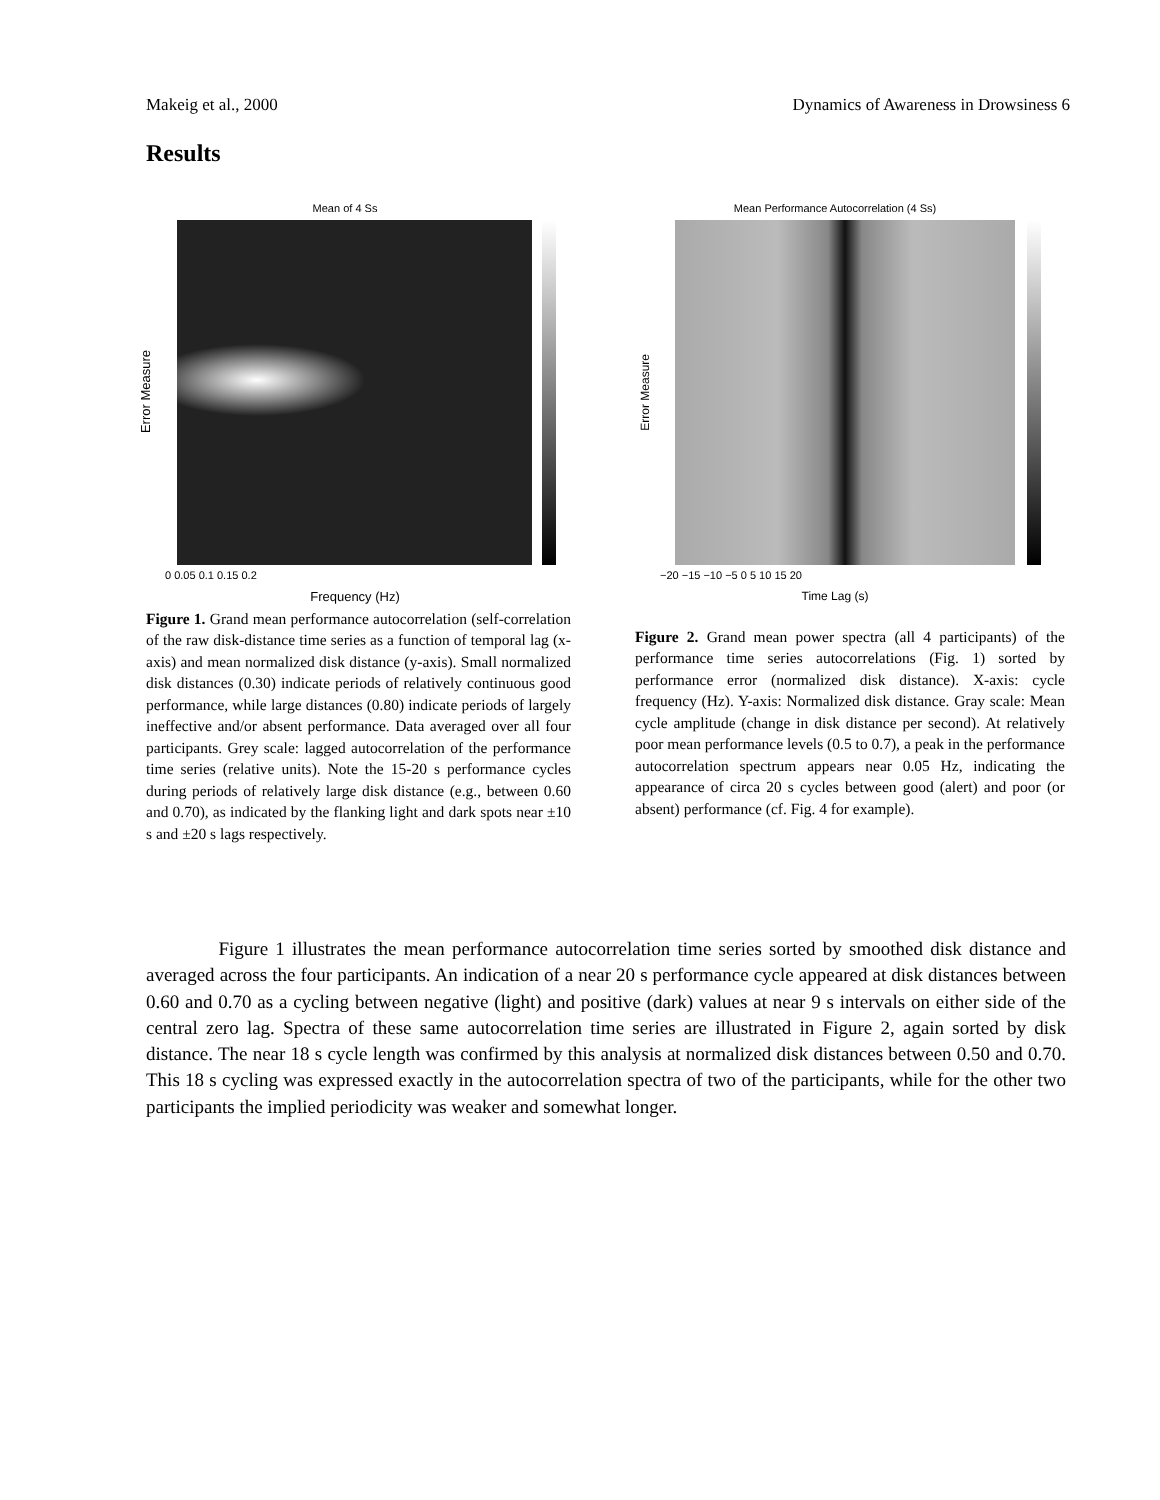Makeig et al., 2000 Dynamics of Awareness in Drowsiness 6
Results
Mean of 4 Ss
Error Measure
0 0.05 0.1 0.15 0.2
Frequency (Hz)
Figure 1. Grand mean performance autocorrelation (self-correlation of the raw disk-distance time series as a function of temporal lag (x-axis) and mean normalized disk distance (y-axis). Small normalized disk distances (0.30) indicate periods of relatively continuous good performance, while large distances (0.80) indicate periods of largely ineffective and/or absent performance. Data averaged over all four participants. Grey scale: lagged autocorrelation of the performance time series (relative units). Note the 15-20 s performance cycles during periods of relatively large disk distance (e.g., between 0.60 and 0.70), as indicated by the flanking light and dark spots near ±10 s and ±20 s lags respectively.
Mean Performance Autocorrelation (4 Ss)
Error Measure
−20 −15 −10 −5 0 5 10 15 20
Time Lag (s)
Figure 2. Grand mean power spectra (all 4 participants) of the performance time series autocorrelations (Fig. 1) sorted by performance error (normalized disk distance). X-axis: cycle frequency (Hz). Y-axis: Normalized disk distance. Gray scale: Mean cycle amplitude (change in disk distance per second). At relatively poor mean performance levels (0.5 to 0.7), a peak in the performance autocorrelation spectrum appears near 0.05 Hz, indicating the appearance of circa 20 s cycles between good (alert) and poor (or absent) performance (cf. Fig. 4 for example).
Figure 1 illustrates the mean performance autocorrelation time series sorted by smoothed disk distance and averaged across the four participants. An indication of a near 20 s performance cycle appeared at disk distances between 0.60 and 0.70 as a cycling between negative (light) and positive (dark) values at near 9 s intervals on either side of the central zero lag. Spectra of these same autocorrelation time series are illustrated in Figure 2, again sorted by disk distance. The near 18 s cycle length was confirmed by this analysis at normalized disk distances between 0.50 and 0.70. This 18 s cycling was expressed exactly in the autocorrelation spectra of two of the participants, while for the other two participants the implied periodicity was weaker and somewhat longer.